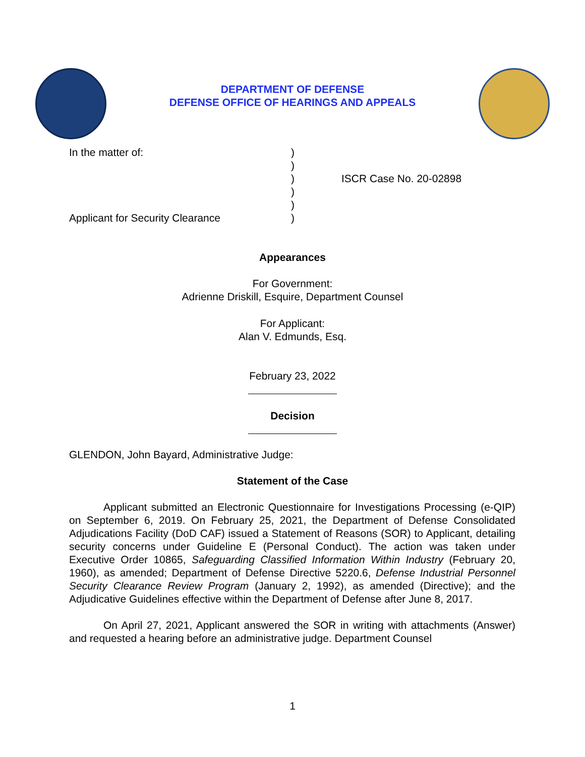DEPARTMENT OF DEFENSE
DEFENSE OFFICE OF HEARINGS AND APPEALS
In the matter of:
Applicant for Security Clearance
)
)
)
)
)
)
ISCR Case No. 20-02898
Appearances
For Government:
Adrienne Driskill, Esquire, Department Counsel
For Applicant:
Alan V. Edmunds, Esq.
February 23, 2022
Decision
GLENDON, John Bayard, Administrative Judge:
Statement of the Case
Applicant submitted an Electronic Questionnaire for Investigations Processing (e-QIP) on September 6, 2019. On February 25, 2021, the Department of Defense Consolidated Adjudications Facility (DoD CAF) issued a Statement of Reasons (SOR) to Applicant, detailing security concerns under Guideline E (Personal Conduct). The action was taken under Executive Order 10865, Safeguarding Classified Information Within Industry (February 20, 1960), as amended; Department of Defense Directive 5220.6, Defense Industrial Personnel Security Clearance Review Program (January 2, 1992), as amended (Directive); and the Adjudicative Guidelines effective within the Department of Defense after June 8, 2017.
On April 27, 2021, Applicant answered the SOR in writing with attachments (Answer) and requested a hearing before an administrative judge. Department Counsel
1